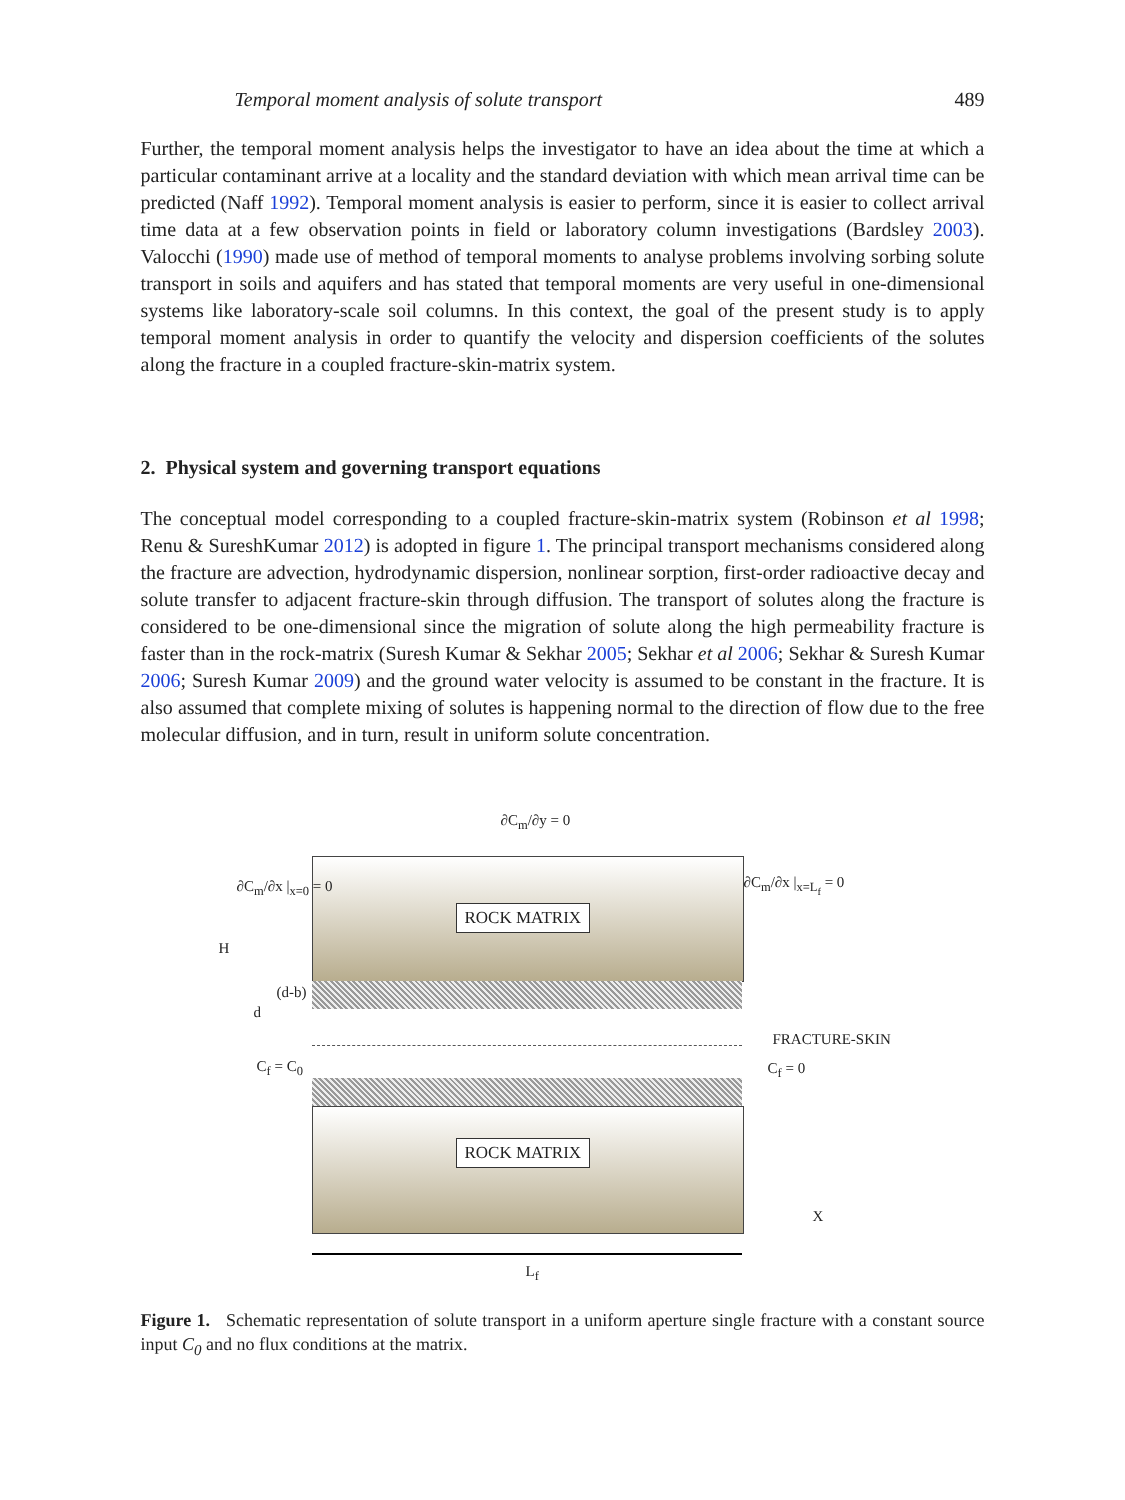Temporal moment analysis of solute transport 489
Further, the temporal moment analysis helps the investigator to have an idea about the time at which a particular contaminant arrive at a locality and the standard deviation with which mean arrival time can be predicted (Naff 1992). Temporal moment analysis is easier to perform, since it is easier to collect arrival time data at a few observation points in field or laboratory column investigations (Bardsley 2003). Valocchi (1990) made use of method of temporal moments to analyse problems involving sorbing solute transport in soils and aquifers and has stated that temporal moments are very useful in one-dimensional systems like laboratory-scale soil columns. In this context, the goal of the present study is to apply temporal moment analysis in order to quantify the velocity and dispersion coefficients of the solutes along the fracture in a coupled fracture-skin-matrix system.
2. Physical system and governing transport equations
The conceptual model corresponding to a coupled fracture-skin-matrix system (Robinson et al 1998; Renu & SureshKumar 2012) is adopted in figure 1. The principal transport mechanisms considered along the fracture are advection, hydrodynamic dispersion, nonlinear sorption, first-order radioactive decay and solute transfer to adjacent fracture-skin through diffusion. The transport of solutes along the fracture is considered to be one-dimensional since the migration of solute along the high permeability fracture is faster than in the rock-matrix (Suresh Kumar & Sekhar 2005; Sekhar et al 2006; Sekhar & Suresh Kumar 2006; Suresh Kumar 2009) and the ground water velocity is assumed to be constant in the fracture. It is also assumed that complete mixing of solutes is happening normal to the direction of flow due to the free molecular diffusion, and in turn, result in uniform solute concentration.
∂C<sub>m</sub>/∂y = 0
ROCK MATRIX
ROCK MATRIX
∂C<sub>m</sub>/∂x |<sub>x=0</sub> = 0 ∂C<sub>m</sub>/∂x |<sub>x=L<sub>f</sub></sub> = 0
H
(d-b)
d
C<sub>f</sub> = C<sub>0</sub>
FRACTURE-SKIN
C<sub>f</sub> = 0
X
L<sub>f</sub>
Figure 1. Schematic representation of solute transport in a uniform aperture single fracture with a constant source input C<sub>0</sub> and no flux conditions at the matrix.